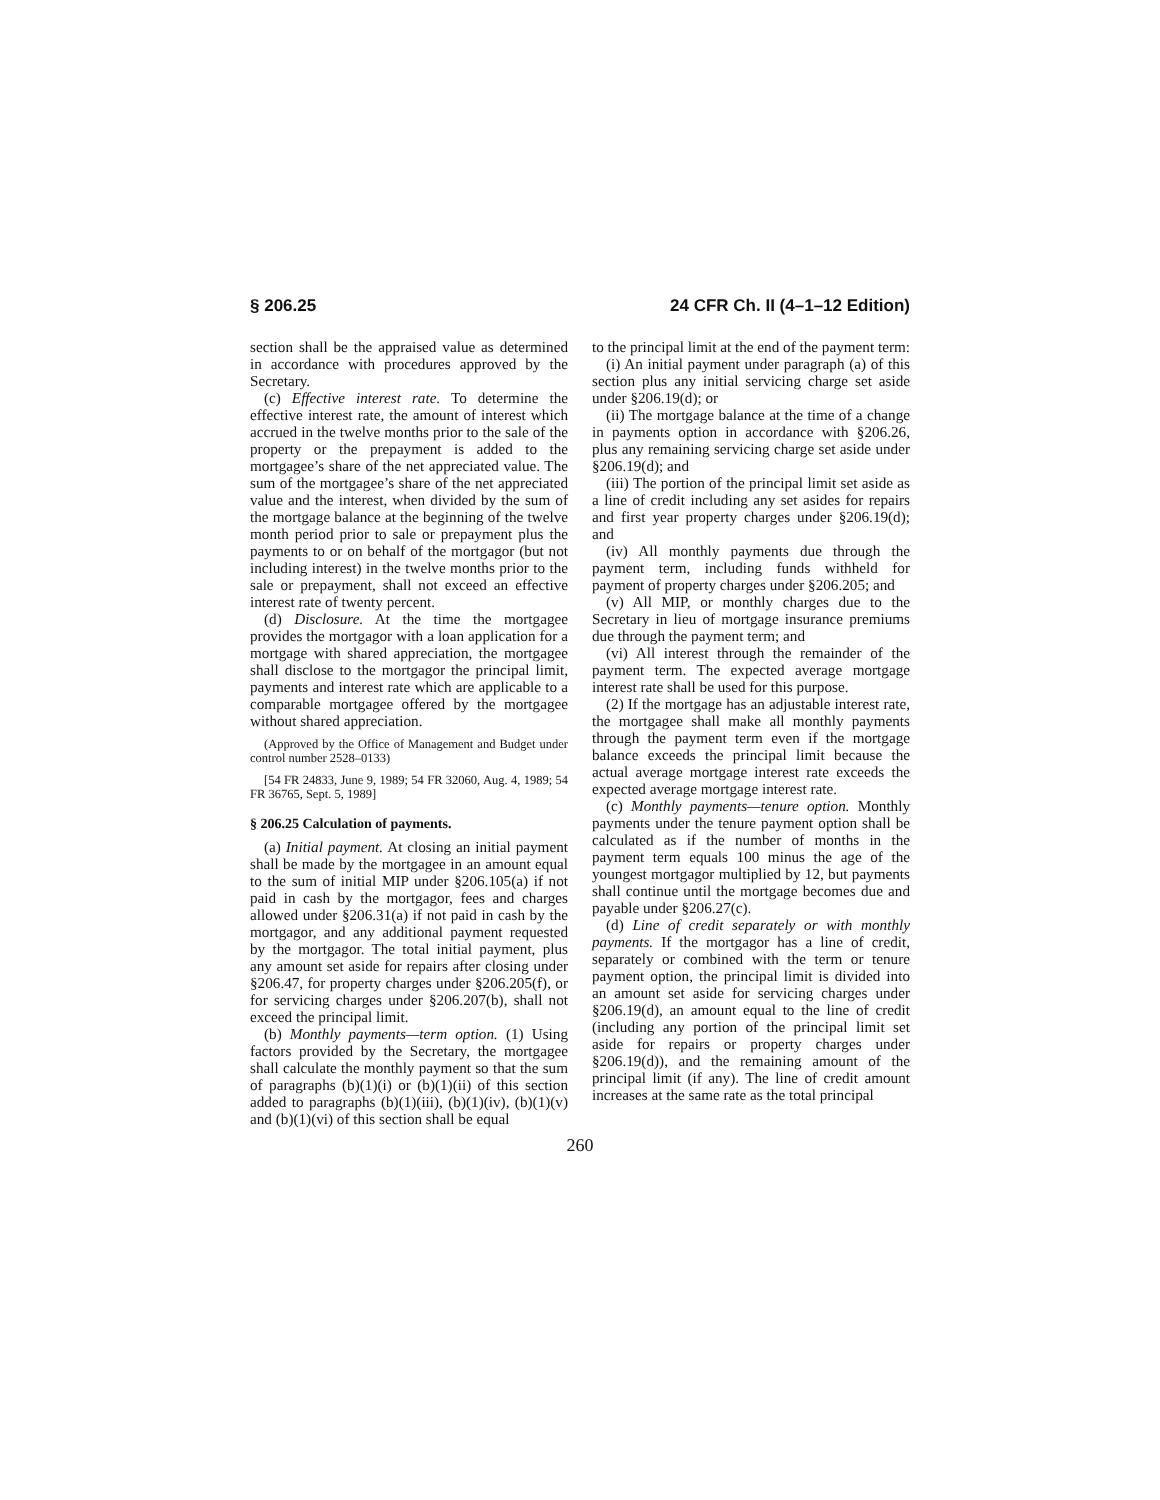§ 206.25 24 CFR Ch. II (4–1–12 Edition)
section shall be the appraised value as determined in accordance with procedures approved by the Secretary.
(c) Effective interest rate. To determine the effective interest rate, the amount of interest which accrued in the twelve months prior to the sale of the property or the prepayment is added to the mortgagee’s share of the net appreciated value. The sum of the mortgagee’s share of the net appreciated value and the interest, when divided by the sum of the mortgage balance at the beginning of the twelve month period prior to sale or prepayment plus the payments to or on behalf of the mortgagor (but not including interest) in the twelve months prior to the sale or prepayment, shall not exceed an effective interest rate of twenty percent.
(d) Disclosure. At the time the mortgagee provides the mortgagor with a loan application for a mortgage with shared appreciation, the mortgagee shall disclose to the mortgagor the principal limit, payments and interest rate which are applicable to a comparable mortgagee offered by the mortgagee without shared appreciation.
(Approved by the Office of Management and Budget under control number 2528–0133)
[54 FR 24833, June 9, 1989; 54 FR 32060, Aug. 4, 1989; 54 FR 36765, Sept. 5, 1989]
§ 206.25 Calculation of payments.
(a) Initial payment. At closing an initial payment shall be made by the mortgagee in an amount equal to the sum of initial MIP under §206.105(a) if not paid in cash by the mortgagor, fees and charges allowed under §206.31(a) if not paid in cash by the mortgagor, and any additional payment requested by the mortgagor. The total initial payment, plus any amount set aside for repairs after closing under §206.47, for property charges under §206.205(f), or for servicing charges under §206.207(b), shall not exceed the principal limit.
(b) Monthly payments—term option. (1) Using factors provided by the Secretary, the mortgagee shall calculate the monthly payment so that the sum of paragraphs (b)(1)(i) or (b)(1)(ii) of this section added to paragraphs (b)(1)(iii), (b)(1)(iv), (b)(1)(v) and (b)(1)(vi) of this section shall be equal
to the principal limit at the end of the payment term:
(i) An initial payment under paragraph (a) of this section plus any initial servicing charge set aside under §206.19(d); or
(ii) The mortgage balance at the time of a change in payments option in accordance with §206.26, plus any remaining servicing charge set aside under §206.19(d); and
(iii) The portion of the principal limit set aside as a line of credit including any set asides for repairs and first year property charges under §206.19(d); and
(iv) All monthly payments due through the payment term, including funds withheld for payment of property charges under §206.205; and
(v) All MIP, or monthly charges due to the Secretary in lieu of mortgage insurance premiums due through the payment term; and
(vi) All interest through the remainder of the payment term. The expected average mortgage interest rate shall be used for this purpose.
(2) If the mortgage has an adjustable interest rate, the mortgagee shall make all monthly payments through the payment term even if the mortgage balance exceeds the principal limit because the actual average mortgage interest rate exceeds the expected average mortgage interest rate.
(c) Monthly payments—tenure option. Monthly payments under the tenure payment option shall be calculated as if the number of months in the payment term equals 100 minus the age of the youngest mortgagor multiplied by 12, but payments shall continue until the mortgage becomes due and payable under §206.27(c).
(d) Line of credit separately or with monthly payments. If the mortgagor has a line of credit, separately or combined with the term or tenure payment option, the principal limit is divided into an amount set aside for servicing charges under §206.19(d), an amount equal to the line of credit (including any portion of the principal limit set aside for repairs or property charges under §206.19(d)), and the remaining amount of the principal limit (if any). The line of credit amount increases at the same rate as the total principal
260